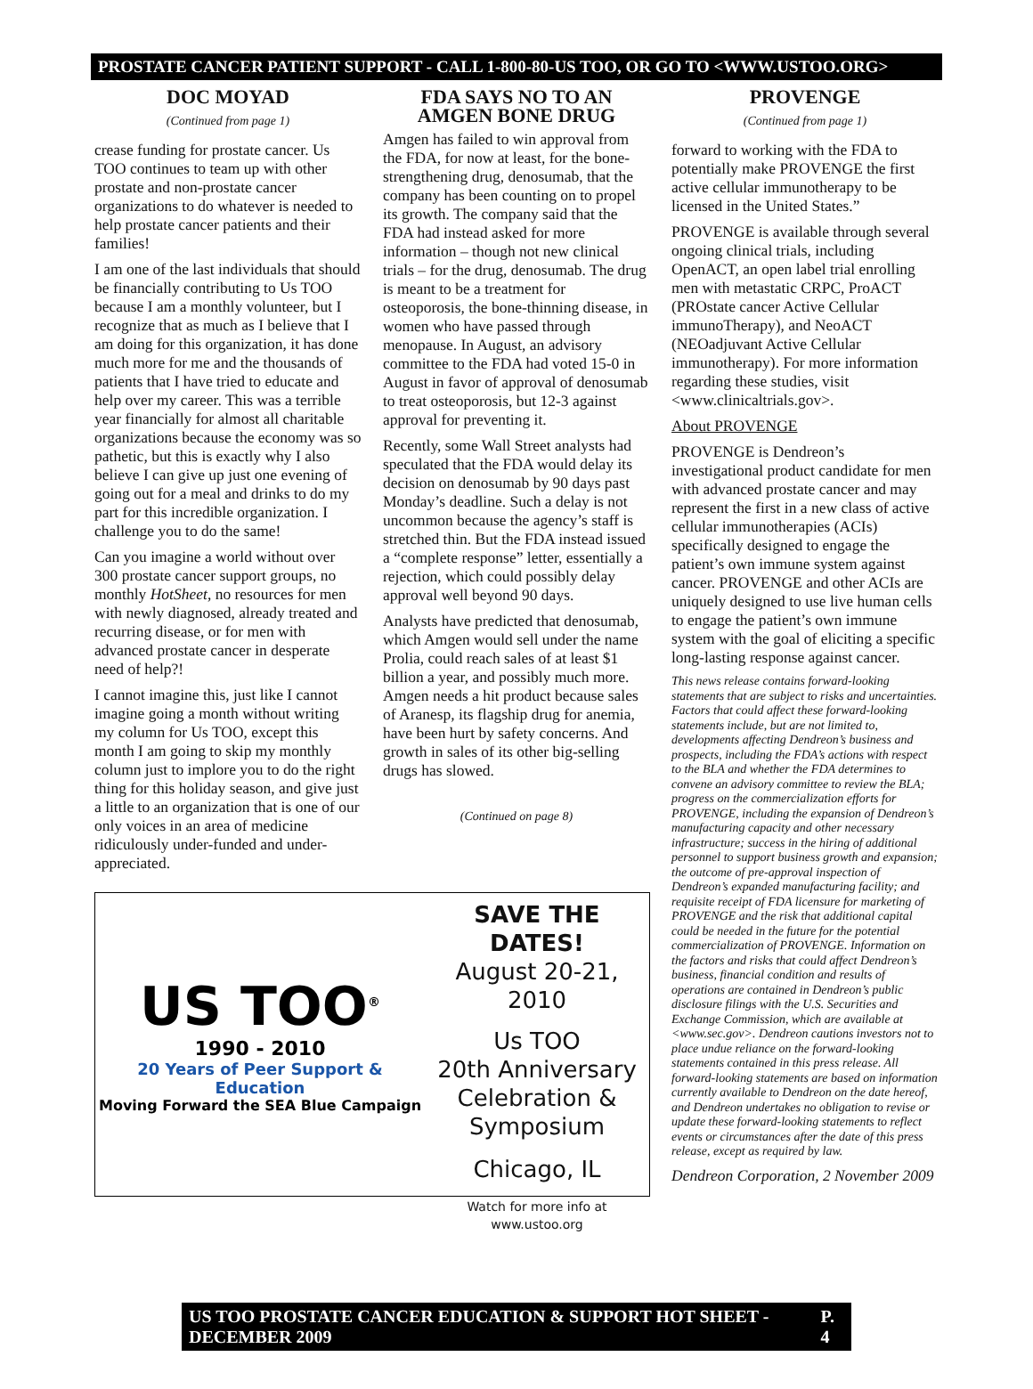PROSTATE CANCER PATIENT SUPPORT - CALL 1-800-80-US TOO, OR GO TO <WWW.USTOO.ORG>
DOC MOYAD
(Continued from page 1)
crease funding for prostate cancer. Us TOO continues to team up with other prostate and non-prostate cancer organizations to do whatever is needed to help prostate cancer patients and their families!
I am one of the last individuals that should be financially contributing to Us TOO because I am a monthly volunteer, but I recognize that as much as I believe that I am doing for this organization, it has done much more for me and the thousands of patients that I have tried to educate and help over my career. This was a terrible year financially for almost all charitable organizations because the economy was so pathetic, but this is exactly why I also believe I can give up just one evening of going out for a meal and drinks to do my part for this incredible organization. I challenge you to do the same!
Can you imagine a world without over 300 prostate cancer support groups, no monthly HotSheet, no resources for men with newly diagnosed, already treated and recurring disease, or for men with advanced prostate cancer in desperate need of help?!
I cannot imagine this, just like I cannot imagine going a month without writing my column for Us TOO, except this month I am going to skip my monthly column just to implore you to do the right thing for this holiday season, and give just a little to an organization that is one of our only voices in an area of medicine ridiculously under-funded and under-appreciated.
FDA SAYS NO TO AN AMGEN BONE DRUG
Amgen has failed to win approval from the FDA, for now at least, for the bone-strengthening drug, denosumab, that the company has been counting on to propel its growth. The company said that the FDA had instead asked for more information – though not new clinical trials – for the drug, denosumab. The drug is meant to be a treatment for osteoporosis, the bone-thinning disease, in women who have passed through menopause. In August, an advisory committee to the FDA had voted 15-0 in August in favor of approval of denosumab to treat osteoporosis, but 12-3 against approval for preventing it.
Recently, some Wall Street analysts had speculated that the FDA would delay its decision on denosumab by 90 days past Monday’s deadline. Such a delay is not uncommon because the agency’s staff is stretched thin. But the FDA instead issued a “complete response” letter, essentially a rejection, which could possibly delay approval well beyond 90 days.
Analysts have predicted that denosumab, which Amgen would sell under the name Prolia, could reach sales of at least $1 billion a year, and possibly much more. Amgen needs a hit product because sales of Aranesp, its flagship drug for anemia, have been hurt by safety concerns. And growth in sales of its other big-selling drugs has slowed.
(Continued on page 8)
US TOO<sup>®</sup>
1990 - 2010
20 Years of Peer Support & Education
Moving Forward the SEA Blue Campaign
SAVE THE DATES!
August 20-21, 2010
Us TOO
20th Anniversary
Celebration &
Symposium
Chicago, IL
Watch for more info at
www.ustoo.org
PROVENGE
(Continued from page 1)
forward to working with the FDA to potentially make PROVENGE the first active cellular immunotherapy to be licensed in the United States.”
PROVENGE is available through several ongoing clinical trials, including OpenACT, an open label trial enrolling men with metastatic CRPC, ProACT (PROstate cancer Active Cellular immunoTherapy), and NeoACT (NEOadjuvant Active Cellular immunotherapy). For more information regarding these studies, visit <www.clinicaltrials.gov>.
About PROVENGE
PROVENGE is Dendreon’s investigational product candidate for men with advanced prostate cancer and may represent the first in a new class of active cellular immunotherapies (ACIs) specifically designed to engage the patient’s own immune system against cancer. PROVENGE and other ACIs are uniquely designed to use live human cells to engage the patient’s own immune system with the goal of eliciting a specific long-lasting response against cancer.
This news release contains forward-looking statements that are subject to risks and uncertainties. Factors that could affect these forward-looking statements include, but are not limited to, developments affecting Dendreon’s business and prospects, including the FDA’s actions with respect to the BLA and whether the FDA determines to convene an advisory committee to review the BLA; progress on the commercialization efforts for PROVENGE, including the expansion of Dendreon’s manufacturing capacity and other necessary infrastructure; success in the hiring of additional personnel to support business growth and expansion; the outcome of pre-approval inspection of Dendreon’s expanded manufacturing facility; and requisite receipt of FDA licensure for marketing of PROVENGE and the risk that additional capital could be needed in the future for the potential commercialization of PROVENGE. Information on the factors and risks that could affect Dendreon’s business, financial condition and results of operations are contained in Dendreon’s public disclosure filings with the U.S. Securities and Exchange Commission, which are available at <www.sec.gov>. Dendreon cautions investors not to place undue reliance on the forward-looking statements contained in this press release. All forward-looking statements are based on information currently available to Dendreon on the date hereof, and Dendreon undertakes no obligation to revise or update these forward-looking statements to reflect events or circumstances after the date of this press release, except as required by law.
Dendreon Corporation, 2 November 2009
US TOO PROSTATE CANCER EDUCATION & SUPPORT HOT SHEET - DECEMBER 2009 P. 4